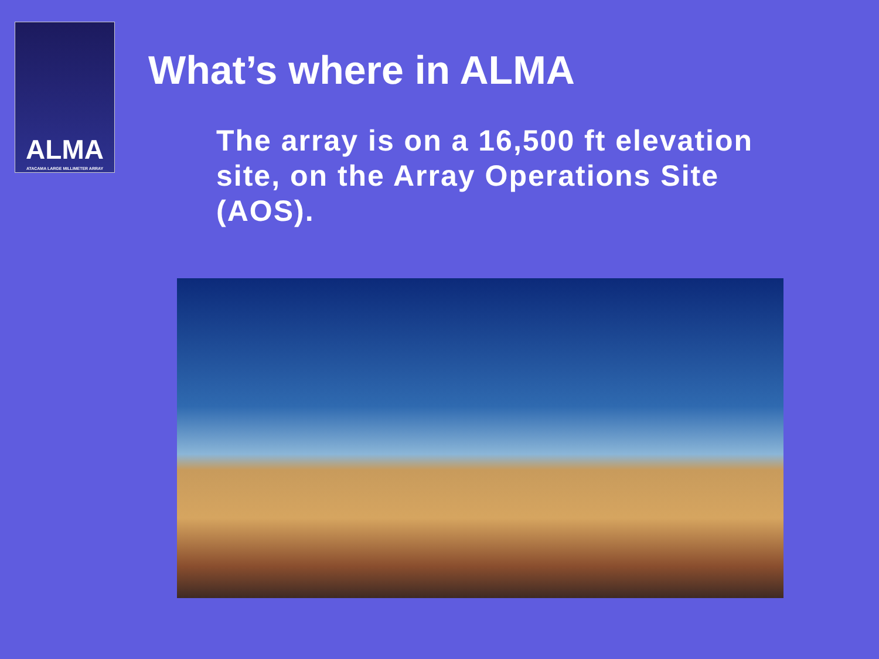ALMA
ATACAMA LARGE MILLIMETER ARRAY
What’s where in ALMA
The array is on a 16,500 ft elevation site, on the Array Operations Site (AOS).